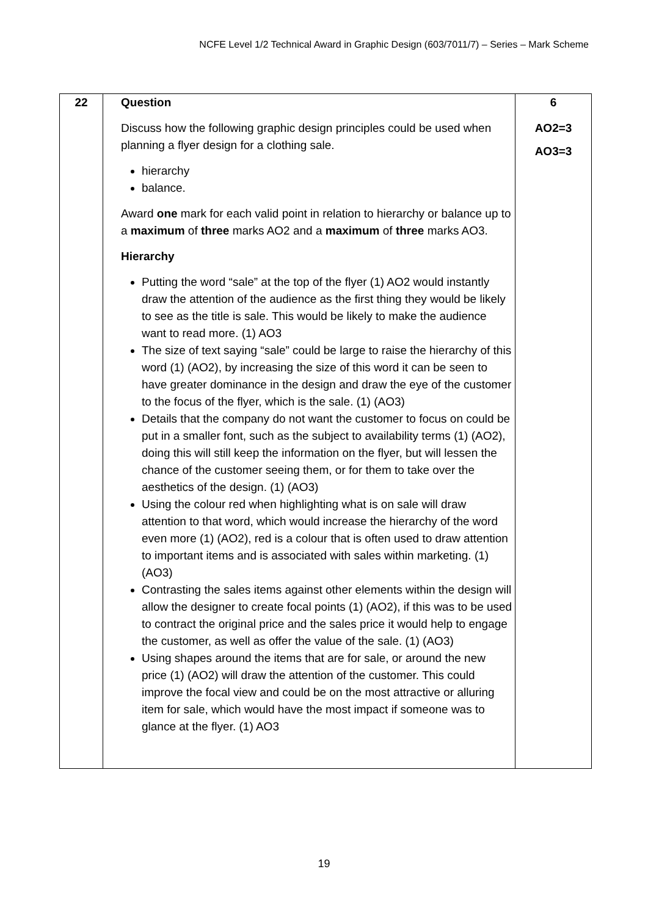NCFE Level 1/2 Technical Award in Graphic Design (603/7011/7) – Series – Mark Scheme
| 22 | Question Discuss how the following graphic design principles could be used when planning a flyer design for a clothing sale. hierarchy balance. Award one mark for each valid point in relation to hierarchy or balance up to a maximum of three marks AO2 and a maximum of three marks AO3. Hierarchy Putting the word “sale” at the top of the flyer (1) AO2 would instantly draw the attention of the audience as the first thing they would be likely to see as the title is sale. This would be likely to make the audience want to read more. (1) AO3 The size of text saying “sale” could be large to raise the hierarchy of this word (1) (AO2), by increasing the size of this word it can be seen to have greater dominance in the design and draw the eye of the customer to the focus of the flyer, which is the sale. (1) (AO3) Details that the company do not want the customer to focus on could be put in a smaller font, such as the subject to availability terms (1) (AO2), doing this will still keep the information on the flyer, but will lessen the chance of the customer seeing them, or for them to take over the aesthetics of the design. (1) (AO3) Using the colour red when highlighting what is on sale will draw attention to that word, which would increase the hierarchy of the word even more (1) (AO2), red is a colour that is often used to draw attention to important items and is associated with sales within marketing. (1) (AO3) Contrasting the sales items against other elements within the design will allow the designer to create focal points (1) (AO2), if this was to be used to contract the original price and the sales price it would help to engage the customer, as well as offer the value of the sale. (1) (AO3) Using shapes around the items that are for sale, or around the new price (1) (AO2) will draw the attention of the customer. This could improve the focal view and could be on the most attractive or alluring item for sale, which would have the most impact if someone was to glance at the flyer. (1) AO3 | 6 AO2=3 AO3=3 |
19